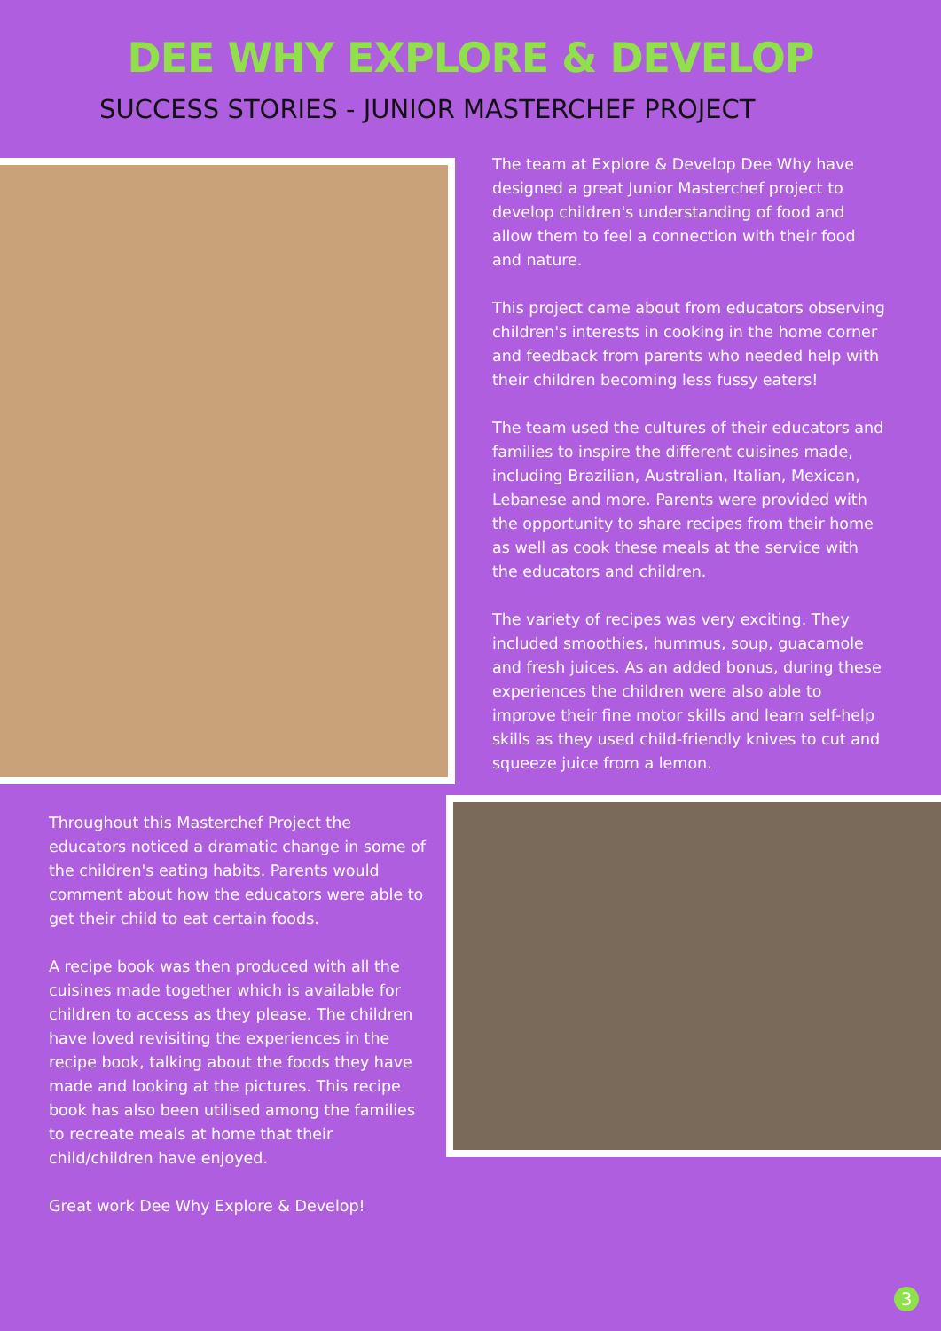DEE WHY EXPLORE & DEVELOP
SUCCESS STORIES - JUNIOR MASTERCHEF PROJECT
Throughout this Masterchef Project the educators noticed a dramatic change in some of the children's eating habits. Parents would comment about how the educators were able to get their child to eat certain foods.
A recipe book was then produced with all the cuisines made together which is available for children to access as they please. The children have loved revisiting the experiences in the recipe book, talking about the foods they have made and looking at the pictures. This recipe book has also been utilised among the families to recreate meals at home that their child/children have enjoyed.
Great work Dee Why Explore & Develop!
The team at Explore & Develop Dee Why have designed a great Junior Masterchef project to develop children's understanding of food and allow them to feel a connection with their food and nature.
This project came about from educators observing children's interests in cooking in the home corner and feedback from parents who needed help with their children becoming less fussy eaters!
The team used the cultures of their educators and families to inspire the different cuisines made, including Brazilian, Australian, Italian, Mexican, Lebanese and more. Parents were provided with the opportunity to share recipes from their home as well as cook these meals at the service with the educators and children.
The variety of recipes was very exciting. They included smoothies, hummus, soup, guacamole and fresh juices. As an added bonus, during these experiences the children were also able to improve their fine motor skills and learn self-help skills as they used child-friendly knives to cut and squeeze juice from a lemon.
3